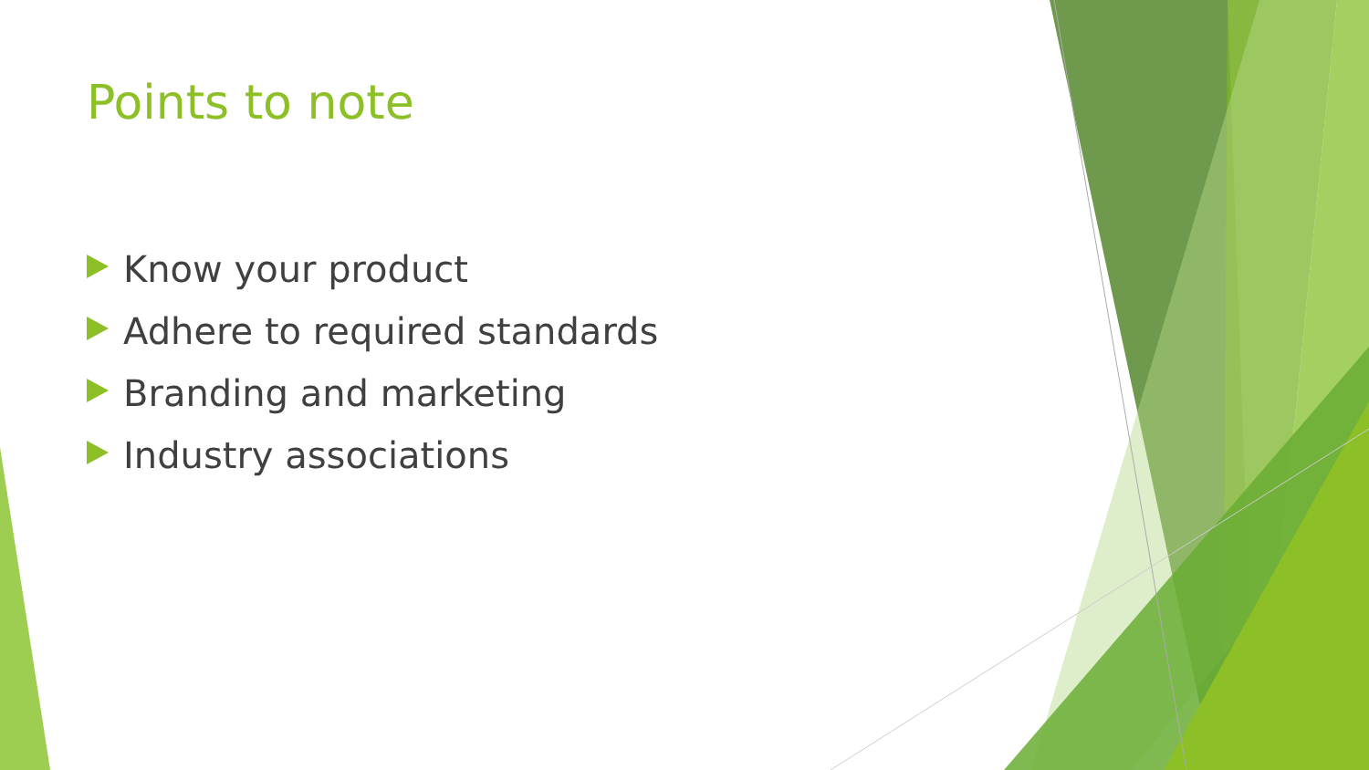Points to note
Know your product
Adhere to required standards
Branding and marketing
Industry associations